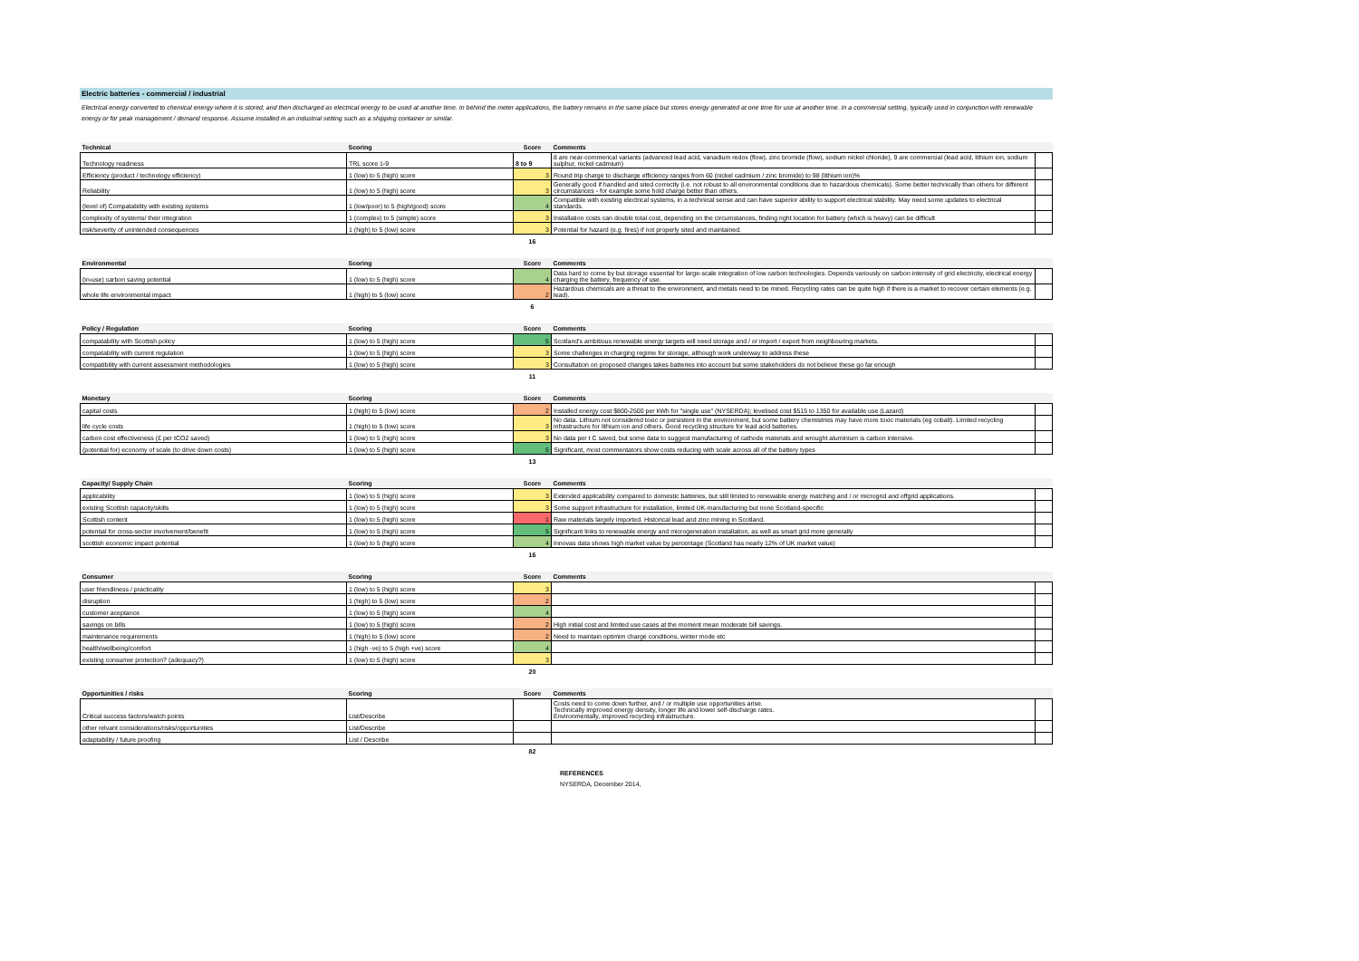Electric batteries - commercial / industrial
Electrical energy converted to chemical energy where it is stored, and then discharged as electrical energy to be used at another time. In behind the meter applications, the battery remains in the same place but stores energy generated at one time for use at another time. In a commercial setting, typically used in conjunction with renewable energy or for peak management / demand response. Assume installed in an industrial setting such as a shipping container or similar.
| Technical | Scoring | Score | Comments | |
| --- | --- | --- | --- | --- |
| Technology readiness | TRL score 1-9 | 8 to 9 | 8 are near-commerical variants (advanced lead acid, vanadium redox (flow), zinc bromide (flow), sodium nickel chloride), 9 are commercial (lead acid, lithium ion, sodium sulphur, nickel cadmium) | |
| Efficiency (product / technology efficiency) | 1 (low) to 5 (high) score | 3 | Round trip charge to discharge efficiency ranges from 60 (nickel cadmium / zinc bromide) to 98 (lithium ion)% | |
| Reliability | 1 (low) to 5 (high) score | 3 | Generally good if handled and sited correctly (i.e. not robust to all environmental conditions due to hazardous chemicals). Some better technically than others for different circumstances - for example some hold charge better than others. | |
| (level of) Compatability with existing systems | 1 (low/poor) to 5 (high/good) score | 4 | Compatible with existing electrical systems, in a technical sense and can have superior ability to support electrical stability. May need some updates to electrical standards. | |
| complexity of systems/ their integration | 1 (complex) to 5 (simple) score | 3 | Installation costs can double total cost, depending on the circumstances, finding right location for battery (which is heavy) can be difficult | |
| risk/severity of unintended consequences | 1 (high) to 5 (low) score | 3 | Potential for hazard (e.g. fires) if not properly sited and maintained. | |
| | | 16 | | |
| Environmental | Scoring | Score | Comments | |
| --- | --- | --- | --- | --- |
| (in-use) carbon saving potential | 1 (low) to 5 (high) score | 4 | Data hard to come by but storage essential for large-scale integration of low carbon technologies. Depends variously on carbon intensity of grid electricity, electrical energy charging the battery, frequency of use. | |
| whole life environmental impact | 1 (high) to 5 (low) score | 2 | Hazardous chemicals are a threat to the environment, and metals need to be mined. Recycling rates can be quite high if there is a market to recover certain elements (e.g. lead). | |
| | | 6 | | |
| Policy / Regulation | Scoring | Score | Comments | |
| --- | --- | --- | --- | --- |
| compatability with Scottish policy | 1 (low) to 5 (high) score | 5 | Scotland's ambitious renewable energy targets will need storage and / or import / export from neighbouring markets. | |
| compatability with current regulation | 1 (low) to 5 (high) score | 3 | Some challenges in charging regime for storage, although work underway to address these | |
| compatibility with current assessment methodologies | 1 (low) to 5 (high) score | 3 | Consultation on proposed changes takes batteries into account but some stakeholders do not believe these go far enough | |
| | | 11 | | |
| Monetary | Scoring | Score | Comments | |
| --- | --- | --- | --- | --- |
| capital costs | 1 (high) to 5 (low) score | 2 | Installed energy cost $800-2500 per kWh for "single use" (NYSERDA); levelised cost $515 to 1350 for available use (Lazard) | |
| life cycle costs | 1 (high) to 5 (low) score | 3 | No data. Lithium not considered toxic or persistent in the environment, but some battery chemistries may have more toxic materials (eg cobalt). Limited recycling infrastructure for lithium ion and others. Good recycling structure for lead acid batteries. | |
| carbon cost effectiveness (£ per tCO2 saved) | 1 (low) to 5 (high) score | 3 | No data per t C saved, but some data to suggest manufacturing of cathode materials and wrought aluminium is carbon intensive. | |
| (potential for) economy of scale (to drive down costs) | 1 (low) to 5 (high) score | 5 | Significant, most commentators show costs reducing with scale across all of the battery types | |
| | | 13 | | |
| Capacity/ Supply Chain | Scoring | Score | Comments | |
| --- | --- | --- | --- | --- |
| applicability | 1 (low) to 5 (high) score | 3 | Extended applicability compared to domestic batteries, but still limited to renewable energy matching and / or microgrid and offgrid applications. | |
| existing Scottish capacity/skills | 1 (low) to 5 (high) score | 3 | Some support infrastructure for installation, limited UK-manufacturing but none Scotland-specific | |
| Scottish content | 1 (low) to 5 (high) score | 1 | Raw materials largely imported. Historical lead and zinc mining in Scotland. | |
| potential for cross-sector involvement/benefit | 1 (low) to 5 (high) score | 5 | Significant links to renewable energy and microgeneration installation, as well as smart grid more generally | |
| scottish economic impact potential | 1 (low) to 5 (high) score | 4 | Innovas data shows high market value by percentage (Scotland has nearly 12% of UK market value) | |
| | | 16 | | |
| Consumer | Scoring | Score | Comments | |
| --- | --- | --- | --- | --- |
| user friendliness / practicality | 1 (low) to 5 (high) score | 3 | | |
| disruption | 1 (high) to 5 (low) score | 2 | | |
| customer aceptance | 1 (low) to 5 (high) score | 4 | | |
| savings on bills | 1 (low) to 5 (high) score | 2 | High initial cost and limited use cases at the moment mean moderate bill savings. | |
| maintenance requirements | 1 (high) to 5 (low) score | 2 | Need to maintain optimim charge conditions, winter mode etc | |
| health/wellbeing/comfort | 1 (high -ve) to 5 (high +ve) score | 4 | | |
| existing consumer protection? (adequacy?) | 1 (low) to 5 (high) score | 3 | | |
| | | 20 | | |
| Opportunities / risks | Scoring | Score | Comments | |
| --- | --- | --- | --- | --- |
| Critical success factors/watch points | List/Describe | | Costs need to come down further, and / or multiple use opportunities arise. Technically improved energy density, longer life and lower self-discharge rates. Environmentally, improved recycling infrastructure. | |
| other relvant considerations/risks/opportunities | List/Describe | | | |
| adaptability / future proofing | List / Describe | | | |
| | | 82 | | |
REFERENCES
NYSERDA, December 2014,